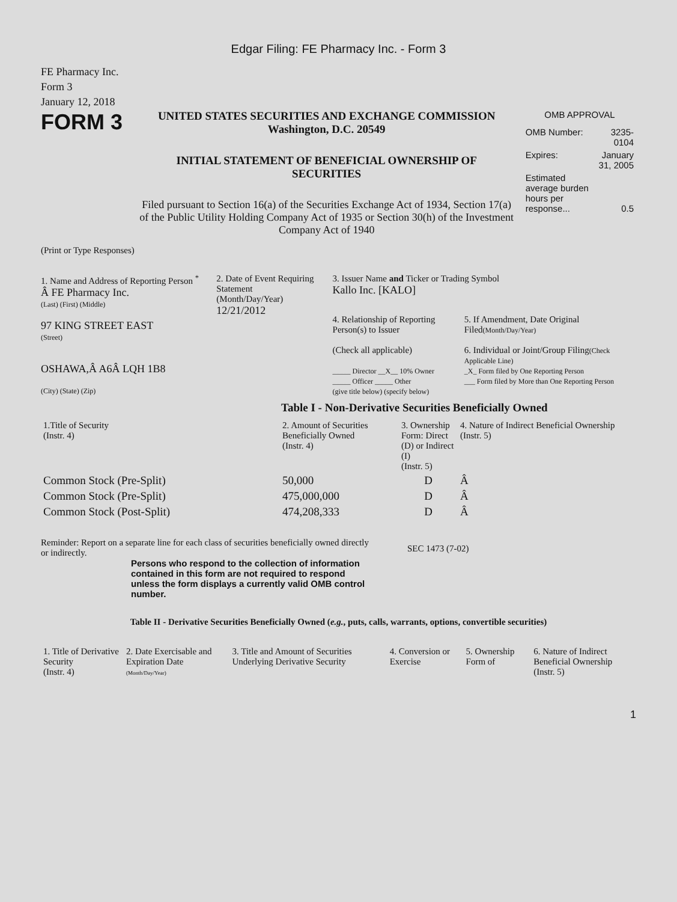Edgar Filing: FE Pharmacy Inc. - Form 3
FE Pharmacy Inc.
Form 3
January 12, 2018
FORM 3
UNITED STATES SECURITIES AND EXCHANGE COMMISSION
Washington, D.C. 20549
INITIAL STATEMENT OF BENEFICIAL OWNERSHIP OF SECURITIES
Filed pursuant to Section 16(a) of the Securities Exchange Act of 1934, Section 17(a) of the Public Utility Holding Company Act of 1935 or Section 30(h) of the Investment Company Act of 1940
OMB APPROVAL
| OMB Number: | 3235-0104 |
| Expires: | January 31, 2005 |
| Estimated average burden hours per response... | 0.5 |
(Print or Type Responses)
1. Name and Address of Reporting Person <sup>*</sup>
Â FE Pharmacy Inc.
(Last) (First) (Middle)
97 KING STREET EAST
(Street)
OSHAWA,Â A6Â LQH 1B8
(City) (State) (Zip)
2. Date of Event Requiring Statement
(Month/Day/Year)
12/21/2012
3. Issuer Name and Ticker or Trading Symbol
Kallo Inc. [KALO]
4. Relationship of Reporting Person(s) to Issuer
(Check all applicable)
_____ Director __X__ 10% Owner
_____ Officer _____ Other
(give title below) (specify below)
5. If Amendment, Date Original Filed(Month/Day/Year)
6. Individual or Joint/Group Filing(Check Applicable Line)
_X_ Form filed by One Reporting Person
___ Form filed by More than One Reporting Person
Table I - Non-Derivative Securities Beneficially Owned
| 1.Title of Security (Instr. 4) | 2. Amount of Securities Beneficially Owned (Instr. 4) | 3. Ownership Form: Direct (D) or Indirect (I) (Instr. 5) | 4. Nature of Indirect Beneficial Ownership (Instr. 5) |
| --- | --- | --- | --- |
| Common Stock (Pre-Split) | 50,000 | D | Â |
| Common Stock (Pre-Split) | 475,000,000 | D | Â |
| Common Stock (Post-Split) | 474,208,333 | D | Â |
Reminder: Report on a separate line for each class of securities beneficially owned directly or indirectly.
SEC 1473 (7-02)
Persons who respond to the collection of information contained in this form are not required to respond unless the form displays a currently valid OMB control number.
Table II - Derivative Securities Beneficially Owned (e.g., puts, calls, warrants, options, convertible securities)
| 1. Title of Derivative Security (Instr. 4) | 2. Date Exercisable and Expiration Date (Month/Day/Year) | 3. Title and Amount of Securities Underlying Derivative Security | 4. Conversion or Exercise | 5. Ownership Form of | 6. Nature of Indirect Beneficial Ownership (Instr. 5) |
| --- | --- | --- | --- | --- | --- |
1